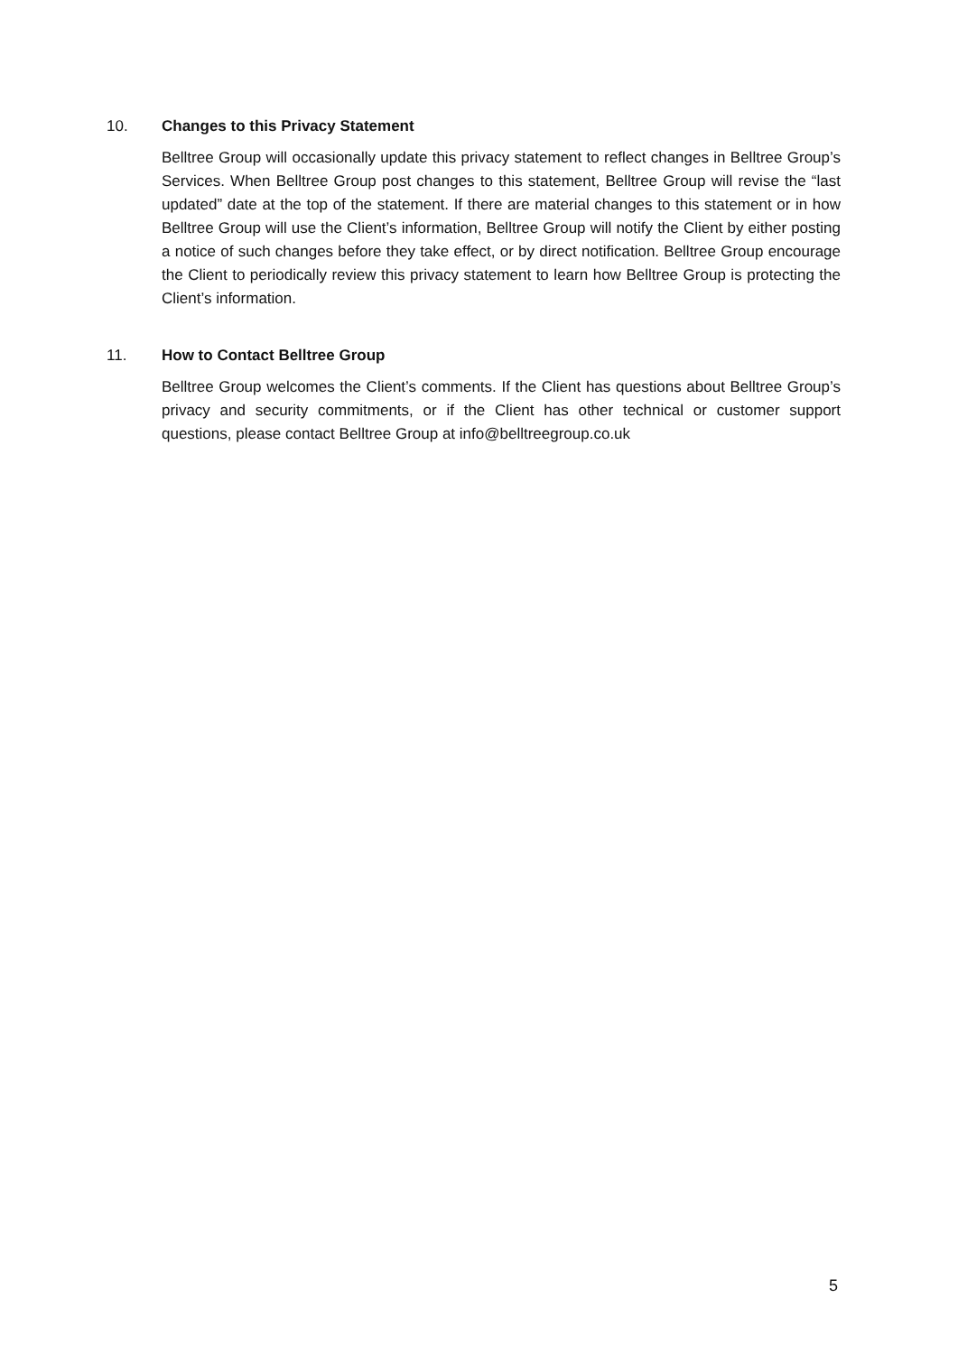10. Changes to this Privacy Statement
Belltree Group will occasionally update this privacy statement to reflect changes in Belltree Group’s Services. When Belltree Group post changes to this statement, Belltree Group will revise the “last updated” date at the top of the statement. If there are material changes to this statement or in how Belltree Group will use the Client’s information, Belltree Group will notify the Client by either posting a notice of such changes before they take effect, or by direct notification. Belltree Group encourage the Client to periodically review this privacy statement to learn how Belltree Group is protecting the Client’s information.
11. How to Contact Belltree Group
Belltree Group welcomes the Client’s comments. If the Client has questions about Belltree Group’s privacy and security commitments, or if the Client has other technical or customer support questions, please contact Belltree Group at info@belltreegroup.co.uk
5